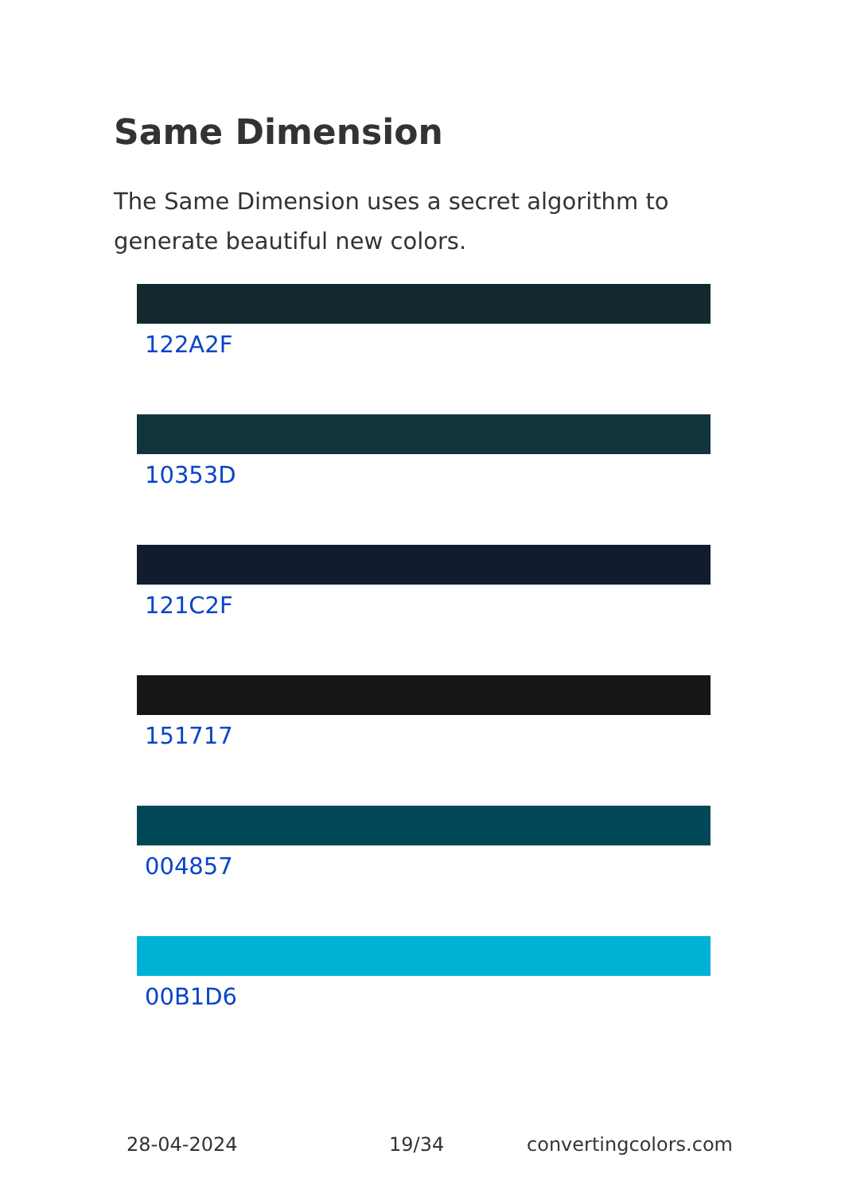Same Dimension
The Same Dimension uses a secret algorithm to generate beautiful new colors.
122A2F
10353D
121C2F
151717
004857
00B1D6
28-04-2024 19/34 convertingcolors.com